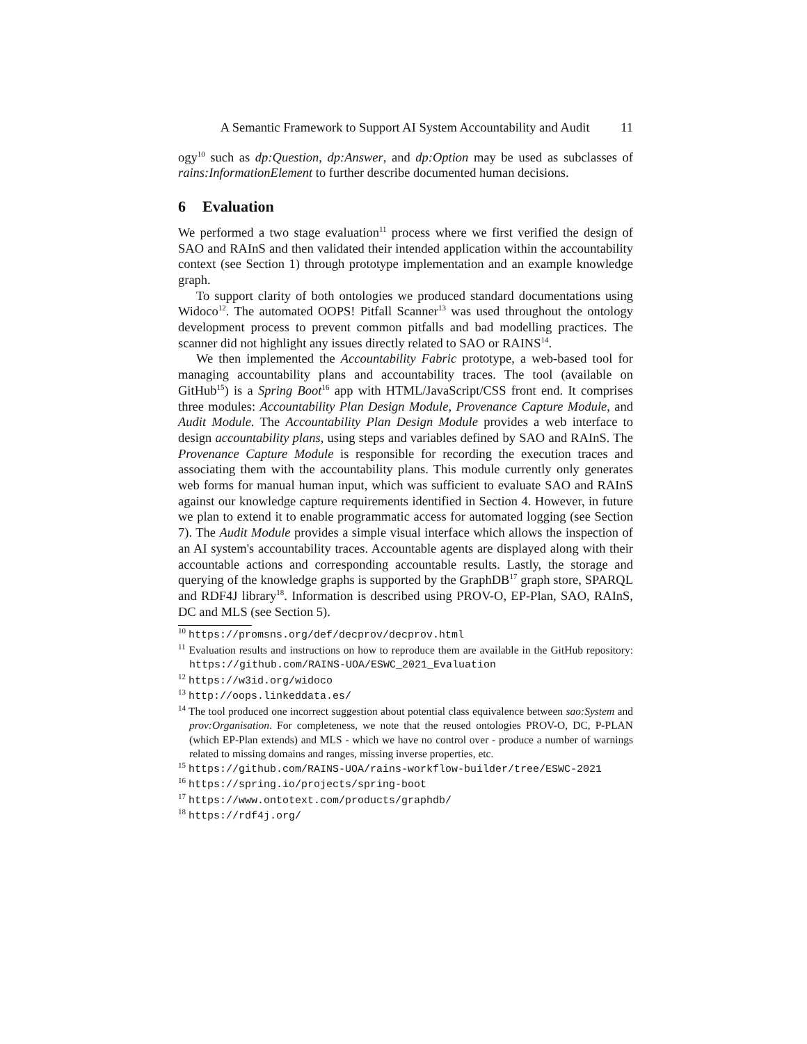A Semantic Framework to Support AI System Accountability and Audit 11
ogy<sup>10</sup> such as dp:Question, dp:Answer, and dp:Option may be used as subclasses of rains:InformationElement to further describe documented human decisions.
6 Evaluation
We performed a two stage evaluation<sup>11</sup> process where we first verified the design of SAO and RAInS and then validated their intended application within the accountability context (see Section 1) through prototype implementation and an example knowledge graph.
To support clarity of both ontologies we produced standard documentations using Widoco<sup>12</sup>. The automated OOPS! Pitfall Scanner<sup>13</sup> was used throughout the ontology development process to prevent common pitfalls and bad modelling practices. The scanner did not highlight any issues directly related to SAO or RAINS<sup>14</sup>.
We then implemented the Accountability Fabric prototype, a web-based tool for managing accountability plans and accountability traces. The tool (available on GitHub<sup>15</sup>) is a Spring Boot<sup>16</sup> app with HTML/JavaScript/CSS front end. It comprises three modules: Accountability Plan Design Module, Provenance Capture Module, and Audit Module. The Accountability Plan Design Module provides a web interface to design accountability plans, using steps and variables defined by SAO and RAInS. The Provenance Capture Module is responsible for recording the execution traces and associating them with the accountability plans. This module currently only generates web forms for manual human input, which was sufficient to evaluate SAO and RAInS against our knowledge capture requirements identified in Section 4. However, in future we plan to extend it to enable programmatic access for automated logging (see Section 7). The Audit Module provides a simple visual interface which allows the inspection of an AI system's accountability traces. Accountable agents are displayed along with their accountable actions and corresponding accountable results. Lastly, the storage and querying of the knowledge graphs is supported by the GraphDB<sup>17</sup> graph store, SPARQL and RDF4J library<sup>18</sup>. Information is described using PROV-O, EP-Plan, SAO, RAInS, DC and MLS (see Section 5).
<sup>10</sup> https://promsns.org/def/decprov/decprov.html
<sup>11</sup> Evaluation results and instructions on how to reproduce them are available in the GitHub repository: https://github.com/RAINS-UOA/ESWC_2021_Evaluation
<sup>12</sup> https://w3id.org/widoco
<sup>13</sup> http://oops.linkeddata.es/
<sup>14</sup> The tool produced one incorrect suggestion about potential class equivalence between sao:System and prov:Organisation. For completeness, we note that the reused ontologies PROV-O, DC, P-PLAN (which EP-Plan extends) and MLS - which we have no control over - produce a number of warnings related to missing domains and ranges, missing inverse properties, etc.
<sup>15</sup> https://github.com/RAINS-UOA/rains-workflow-builder/tree/ESWC-2021
<sup>16</sup> https://spring.io/projects/spring-boot
<sup>17</sup> https://www.ontotext.com/products/graphdb/
<sup>18</sup> https://rdf4j.org/